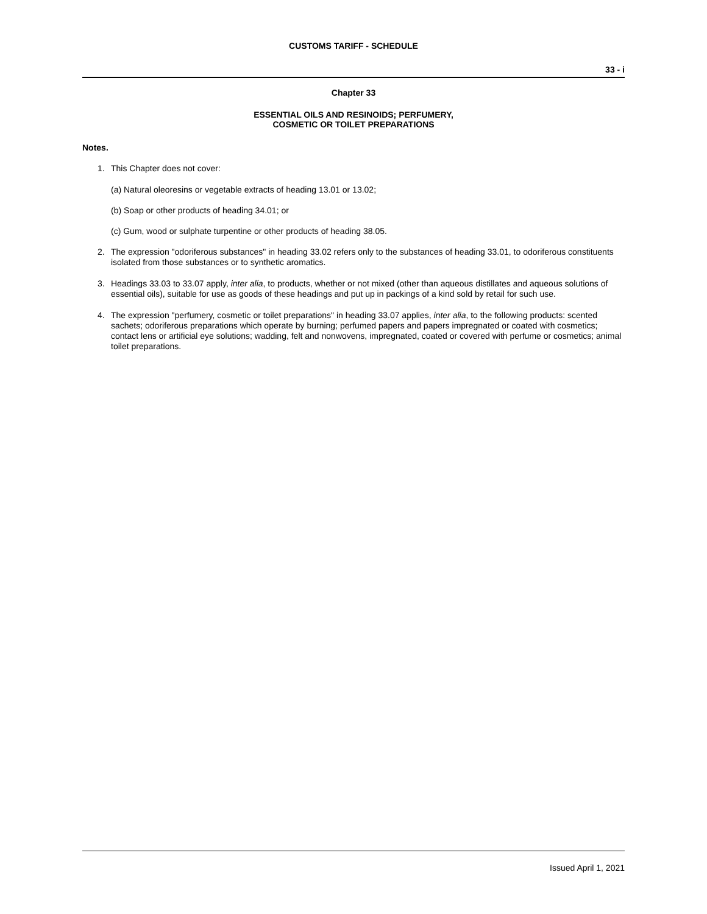CUSTOMS TARIFF - SCHEDULE
33 - i
Chapter 33
ESSENTIAL OILS AND RESINOIDS; PERFUMERY,
COSMETIC OR TOILET PREPARATIONS
Notes.
1. This Chapter does not cover:
(a) Natural oleoresins or vegetable extracts of heading 13.01 or 13.02;
(b) Soap or other products of heading 34.01; or
(c) Gum, wood or sulphate turpentine or other products of heading 38.05.
2. The expression "odoriferous substances" in heading 33.02 refers only to the substances of heading 33.01, to odoriferous constituents isolated from those substances or to synthetic aromatics.
3. Headings 33.03 to 33.07 apply, inter alia, to products, whether or not mixed (other than aqueous distillates and aqueous solutions of essential oils), suitable for use as goods of these headings and put up in packings of a kind sold by retail for such use.
4. The expression "perfumery, cosmetic or toilet preparations" in heading 33.07 applies, inter alia, to the following products: scented sachets; odoriferous preparations which operate by burning; perfumed papers and papers impregnated or coated with cosmetics; contact lens or artificial eye solutions; wadding, felt and nonwovens, impregnated, coated or covered with perfume or cosmetics; animal toilet preparations.
Issued April 1, 2021